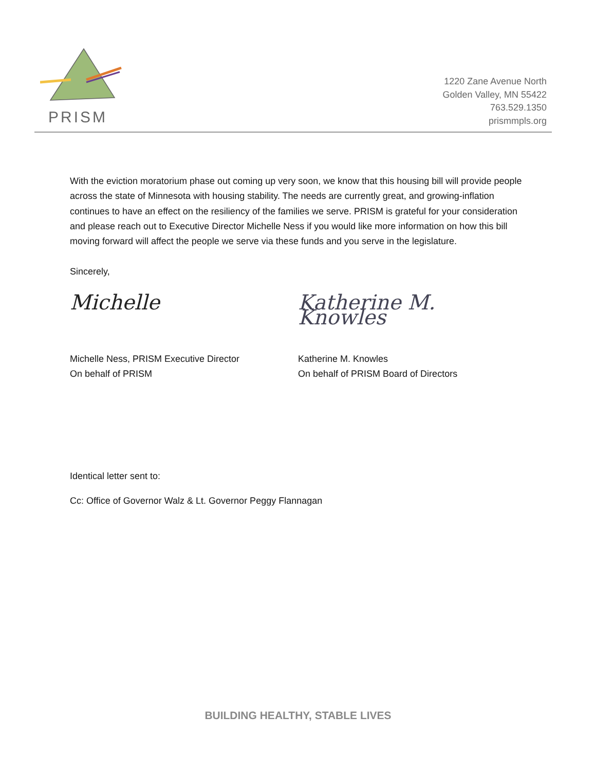PRISM
1220 Zane Avenue North
Golden Valley, MN 55422
763.529.1350
prismmpls.org
With the eviction moratorium phase out coming up very soon, we know that this housing bill will provide people across the state of Minnesota with housing stability. The needs are currently great, and growing-inflation continues to have an effect on the resiliency of the families we serve. PRISM is grateful for your consideration and please reach out to Executive Director Michelle Ness if you would like more information on how this bill moving forward will affect the people we serve via these funds and you serve in the legislature.
Sincerely,
Michelle
Michelle Ness, PRISM Executive Director
On behalf of PRISM
Katherine M. Knowles
Katherine M. Knowles
On behalf of PRISM Board of Directors
Identical letter sent to:
Cc: Office of Governor Walz & Lt. Governor Peggy Flannagan
BUILDING HEALTHY, STABLE LIVES